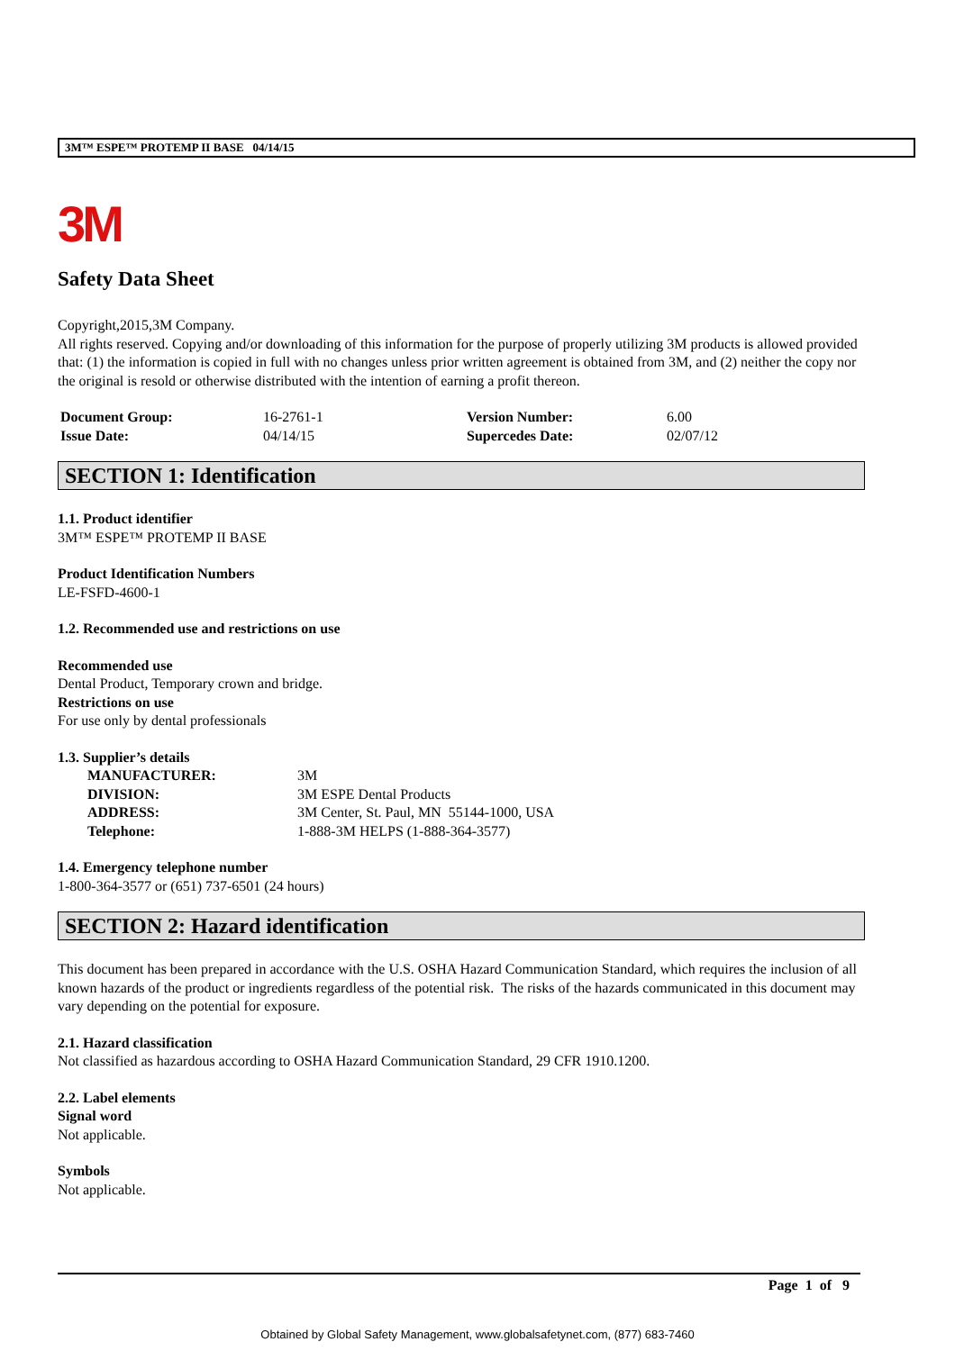3M™ ESPE™ PROTEMP II BASE 04/14/15
3M
Safety Data Sheet
Copyright,2015,3M Company.
All rights reserved. Copying and/or downloading of this information for the purpose of properly utilizing 3M products is allowed provided that: (1) the information is copied in full with no changes unless prior written agreement is obtained from 3M, and (2) neither the copy nor the original is resold or otherwise distributed with the intention of earning a profit thereon.
| Document Group: | 16-2761-1 | Version Number: | 6.00 |
| Issue Date: | 04/14/15 | Supercedes Date: | 02/07/12 |
SECTION 1: Identification
1.1. Product identifier
3M™ ESPE™ PROTEMP II BASE
Product Identification Numbers
LE-FSFD-4600-1
1.2. Recommended use and restrictions on use
Recommended use
Dental Product, Temporary crown and bridge.
Restrictions on use
For use only by dental professionals
1.3. Supplier’s details
| MANUFACTURER: | 3M |
| DIVISION: | 3M ESPE Dental Products |
| ADDRESS: | 3M Center, St. Paul, MN 55144-1000, USA |
| Telephone: | 1-888-3M HELPS (1-888-364-3577) |
1.4. Emergency telephone number
1-800-364-3577 or (651) 737-6501 (24 hours)
SECTION 2: Hazard identification
This document has been prepared in accordance with the U.S. OSHA Hazard Communication Standard, which requires the inclusion of all known hazards of the product or ingredients regardless of the potential risk. The risks of the hazards communicated in this document may vary depending on the potential for exposure.
2.1. Hazard classification
Not classified as hazardous according to OSHA Hazard Communication Standard, 29 CFR 1910.1200.
2.2. Label elements
Signal word
Not applicable.
Symbols
Not applicable.
Page 1 of 9
Obtained by Global Safety Management, www.globalsafetynet.com, (877) 683-7460